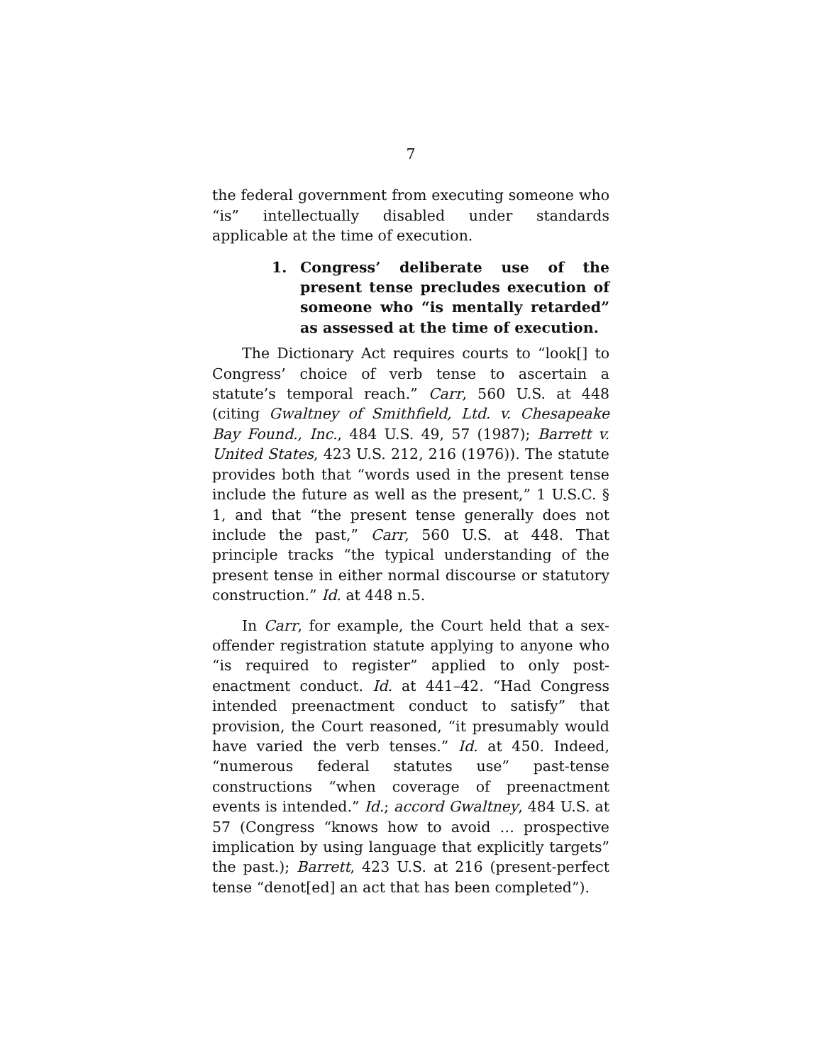7
the federal government from executing someone who “is” intellectually disabled under standards applicable at the time of execution.
1. Congress’ deliberate use of the present tense precludes execution of someone who “is mentally retarded” as assessed at the time of execution.
The Dictionary Act requires courts to “look[] to Congress’ choice of verb tense to ascertain a statute’s temporal reach.” Carr, 560 U.S. at 448 (citing Gwaltney of Smithfield, Ltd. v. Chesapeake Bay Found., Inc., 484 U.S. 49, 57 (1987); Barrett v. United States, 423 U.S. 212, 216 (1976)). The statute provides both that “words used in the present tense include the future as well as the present,” 1 U.S.C. § 1, and that “the present tense generally does not include the past,” Carr, 560 U.S. at 448. That principle tracks “the typical understanding of the present tense in either normal discourse or statutory construction.” Id. at 448 n.5.
In Carr, for example, the Court held that a sex-offender registration statute applying to anyone who “is required to register” applied to only post-enactment conduct. Id. at 441–42. “Had Congress intended preenactment conduct to satisfy” that provision, the Court reasoned, “it presumably would have varied the verb tenses.” Id. at 450. Indeed, “numerous federal statutes use” past-tense constructions “when coverage of preenactment events is intended.” Id.; accord Gwaltney, 484 U.S. at 57 (Congress “knows how to avoid … prospective implication by using language that explicitly targets” the past.); Barrett, 423 U.S. at 216 (present-perfect tense “denot[ed] an act that has been completed”).